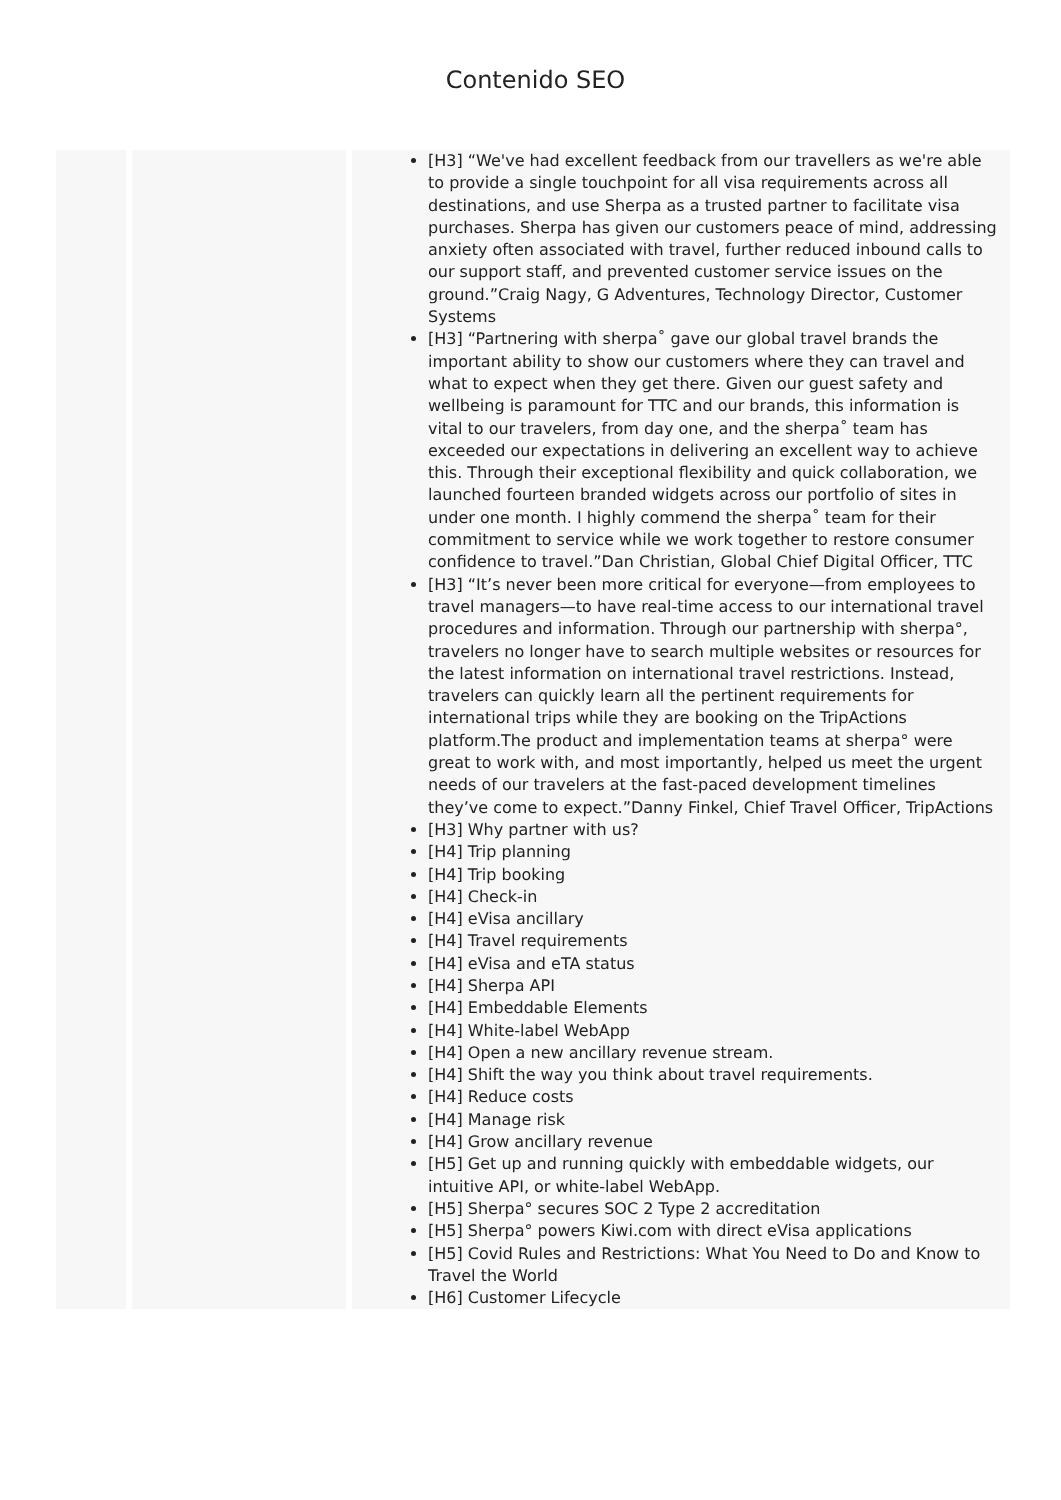Contenido SEO
[H3] “We've had excellent feedback from our travellers as we're able to provide a single touchpoint for all visa requirements across all destinations, and use Sherpa as a trusted partner to facilitate visa purchases. Sherpa has given our customers peace of mind, addressing anxiety often associated with travel, further reduced inbound calls to our support staff, and prevented customer service issues on the ground.”Craig Nagy, G Adventures, Technology Director, Customer Systems
[H3] “Partnering with sherpa˚ gave our global travel brands the important ability to show our customers where they can travel and what to expect when they get there. Given our guest safety and wellbeing is paramount for TTC and our brands, this information is vital to our travelers, from day one, and the sherpa˚ team has exceeded our expectations in delivering an excellent way to achieve this. Through their exceptional flexibility and quick collaboration, we launched fourteen branded widgets across our portfolio of sites in under one month. I highly commend the sherpa˚ team for their commitment to service while we work together to restore consumer confidence to travel.”Dan Christian, Global Chief Digital Officer, TTC
[H3] “It’s never been more critical for everyone—from employees to travel managers—to have real-time access to our international travel procedures and information. Through our partnership with sherpa°, travelers no longer have to search multiple websites or resources for the latest information on international travel restrictions. Instead, travelers can quickly learn all the pertinent requirements for international trips while they are booking on the TripActions platform.The product and implementation teams at sherpa° were great to work with, and most importantly, helped us meet the urgent needs of our travelers at the fast-paced development timelines they’ve come to expect.”Danny Finkel, Chief Travel Officer, TripActions
[H3] Why partner with us?
[H4] Trip planning
[H4] Trip booking
[H4] Check-in
[H4] eVisa ancillary
[H4] Travel requirements
[H4] eVisa and eTA status
[H4] Sherpa API
[H4] Embeddable Elements
[H4] White-label WebApp
[H4] Open a new ancillary revenue stream.
[H4] Shift the way you think about travel requirements.
[H4] Reduce costs
[H4] Manage risk
[H4] Grow ancillary revenue
[H5] Get up and running quickly with embeddable widgets, our intuitive API, or white-label WebApp.
[H5] Sherpa° secures SOC 2 Type 2 accreditation
[H5] Sherpa° powers Kiwi.com with direct eVisa applications
[H5] Covid Rules and Restrictions: What You Need to Do and Know to Travel the World
[H6] Customer Lifecycle